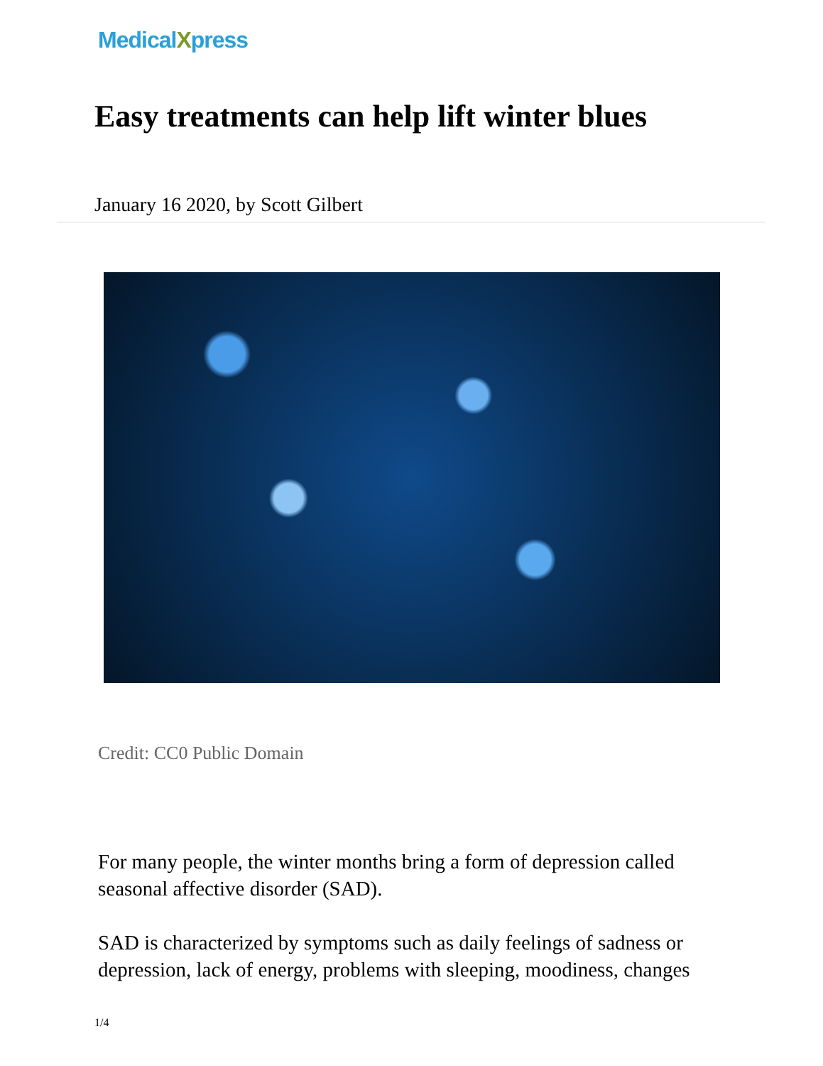MedicalXpress
Easy treatments can help lift winter blues
January 16 2020, by Scott Gilbert
Credit: CC0 Public Domain
For many people, the winter months bring a form of depression called seasonal affective disorder (SAD).
SAD is characterized by symptoms such as daily feelings of sadness or depression, lack of energy, problems with sleeping, moodiness, changes
1/4